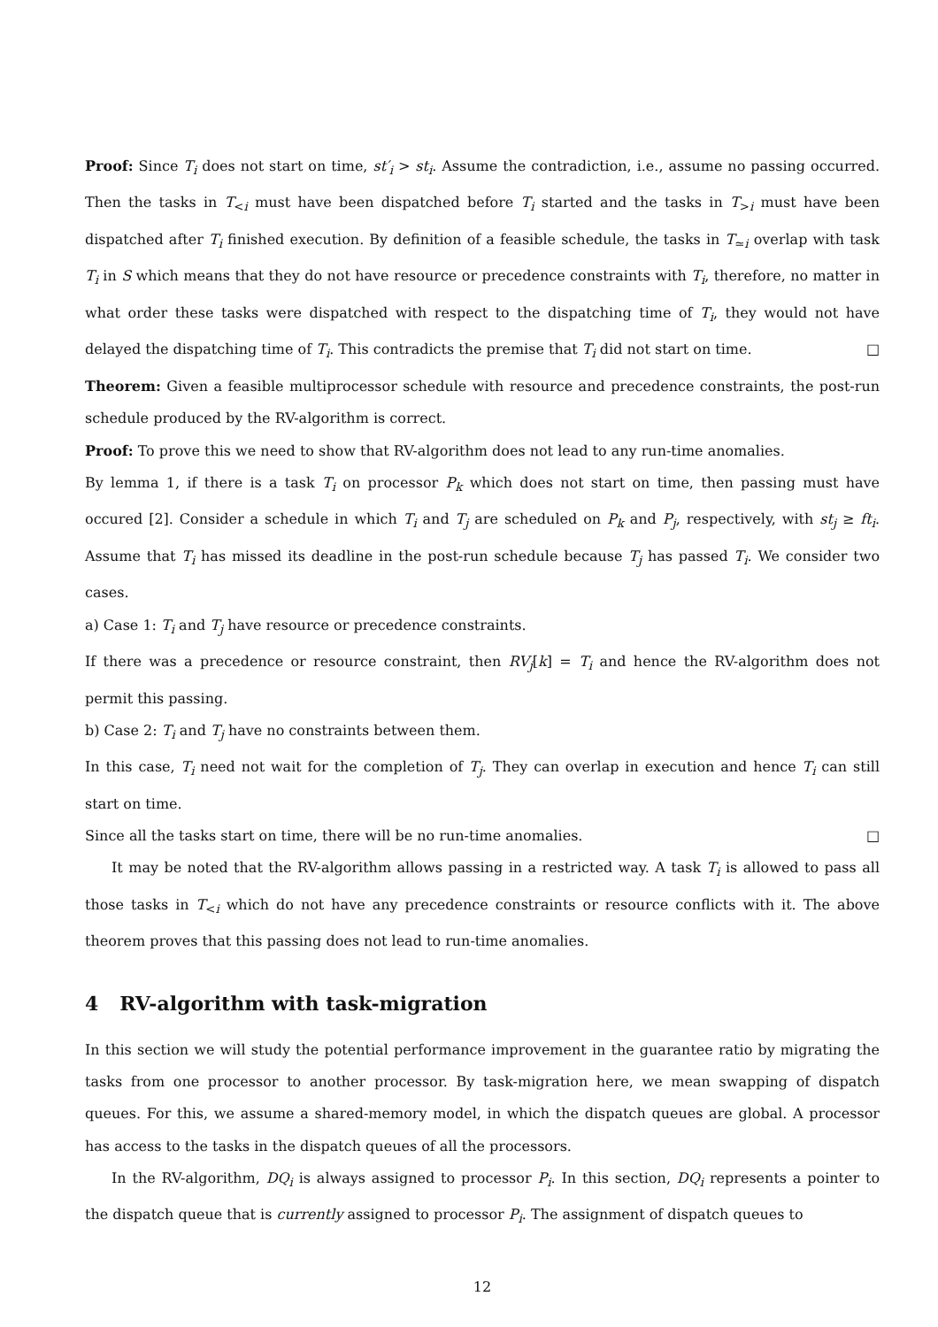Proof: Since T<sub>i</sub> does not start on time, st′<sub>i</sub> > st<sub>i</sub>. Assume the contradiction, i.e., assume no passing occurred. Then the tasks in T<sub><i</sub> must have been dispatched before T<sub>i</sub> started and the tasks in T<sub>>i</sub> must have been dispatched after T<sub>i</sub> finished execution. By definition of a feasible schedule, the tasks in T<sub>≃i</sub> overlap with task T<sub>i</sub> in S which means that they do not have resource or precedence constraints with T<sub>i</sub>, therefore, no matter in what order these tasks were dispatched with respect to the dispatching time of T<sub>i</sub>, they would not have delayed the dispatching time of T<sub>i</sub>. This contradicts the premise that T<sub>i</sub> did not start on time. □
Theorem: Given a feasible multiprocessor schedule with resource and precedence constraints, the post-run schedule produced by the RV-algorithm is correct.
Proof: To prove this we need to show that RV-algorithm does not lead to any run-time anomalies.
By lemma 1, if there is a task T<sub>i</sub> on processor P<sub>k</sub> which does not start on time, then passing must have occured [2]. Consider a schedule in which T<sub>i</sub> and T<sub>j</sub> are scheduled on P<sub>k</sub> and P<sub>j</sub>, respectively, with st<sub>j</sub> ≥ ft<sub>i</sub>. Assume that T<sub>i</sub> has missed its deadline in the post-run schedule because T<sub>j</sub> has passed T<sub>i</sub>. We consider two cases.
a) Case 1: T<sub>i</sub> and T<sub>j</sub> have resource or precedence constraints.
If there was a precedence or resource constraint, then RV<sub>j</sub>[k] = T<sub>i</sub> and hence the RV-algorithm does not permit this passing.
b) Case 2: T<sub>i</sub> and T<sub>j</sub> have no constraints between them.
In this case, T<sub>i</sub> need not wait for the completion of T<sub>j</sub>. They can overlap in execution and hence T<sub>i</sub> can still start on time.
Since all the tasks start on time, there will be no run-time anomalies. □
It may be noted that the RV-algorithm allows passing in a restricted way. A task T<sub>i</sub> is allowed to pass all those tasks in T<sub><i</sub> which do not have any precedence constraints or resource conflicts with it. The above theorem proves that this passing does not lead to run-time anomalies.
4 RV-algorithm with task-migration
In this section we will study the potential performance improvement in the guarantee ratio by migrating the tasks from one processor to another processor. By task-migration here, we mean swapping of dispatch queues. For this, we assume a shared-memory model, in which the dispatch queues are global. A processor has access to the tasks in the dispatch queues of all the processors.
In the RV-algorithm, DQ<sub>i</sub> is always assigned to processor P<sub>i</sub>. In this section, DQ<sub>i</sub> represents a pointer to the dispatch queue that is currently assigned to processor P<sub>i</sub>. The assignment of dispatch queues to
12